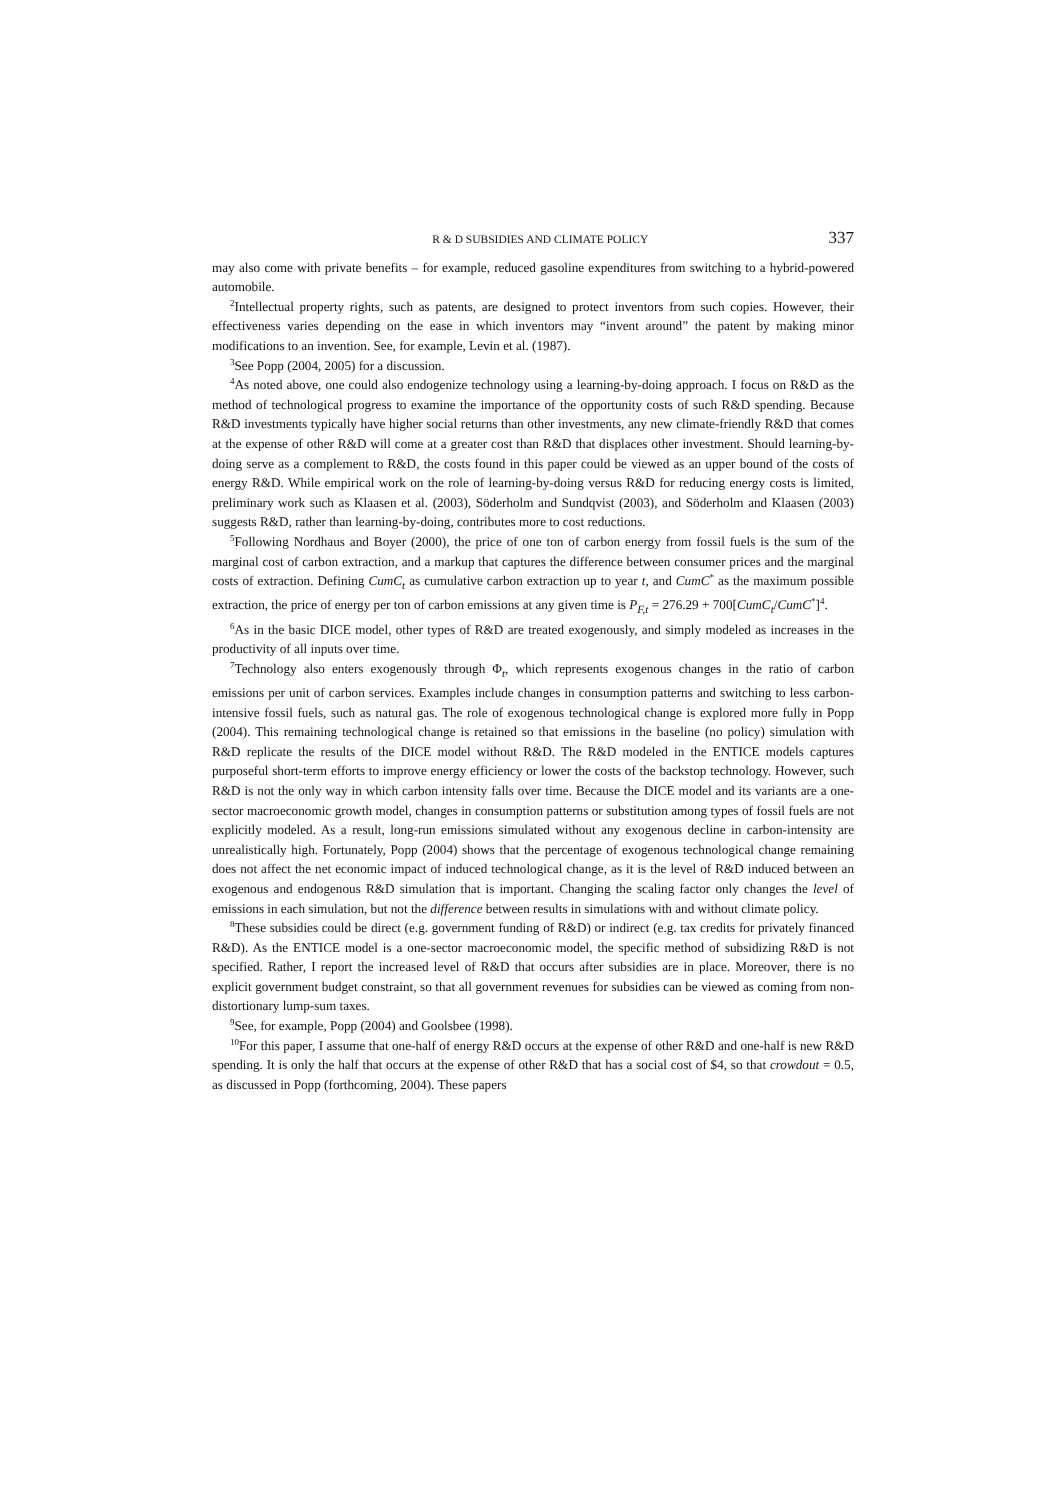R & D SUBSIDIES AND CLIMATE POLICY 337
may also come with private benefits – for example, reduced gasoline expenditures from switching to a hybrid-powered automobile.
<sup>2</sup> Intellectual property rights, such as patents, are designed to protect inventors from such copies. However, their effectiveness varies depending on the ease in which inventors may “invent around” the patent by making minor modifications to an invention. See, for example, Levin et al. (1987).
<sup>3</sup> See Popp (2004, 2005) for a discussion.
<sup>4</sup> As noted above, one could also endogenize technology using a learning-by-doing approach. I focus on R&D as the method of technological progress to examine the importance of the opportunity costs of such R&D spending. Because R&D investments typically have higher social returns than other investments, any new climate-friendly R&D that comes at the expense of other R&D will come at a greater cost than R&D that displaces other investment. Should learning-by-doing serve as a complement to R&D, the costs found in this paper could be viewed as an upper bound of the costs of energy R&D. While empirical work on the role of learning-by-doing versus R&D for reducing energy costs is limited, preliminary work such as Klaasen et al. (2003), Söderholm and Sundqvist (2003), and Söderholm and Klaasen (2003) suggests R&D, rather than learning-by-doing, contributes more to cost reductions.
<sup>5</sup> Following Nordhaus and Boyer (2000), the price of one ton of carbon energy from fossil fuels is the sum of the marginal cost of carbon extraction, and a markup that captures the difference between consumer prices and the marginal costs of extraction. Defining CumC<sub>t</sub> as cumulative carbon extraction up to year t, and CumC<sup>*</sup> as the maximum possible extraction, the price of energy per ton of carbon emissions at any given time is P<sub>F,t</sub> = 276.29 + 700[CumC<sub>t</sub>/CumC<sup>*</sup>]<sup>4</sup>.
<sup>6</sup> As in the basic DICE model, other types of R&D are treated exogenously, and simply modeled as increases in the productivity of all inputs over time.
<sup>7</sup> Technology also enters exogenously through Φ<sub>t</sub>, which represents exogenous changes in the ratio of carbon emissions per unit of carbon services. Examples include changes in consumption patterns and switching to less carbon-intensive fossil fuels, such as natural gas. The role of exogenous technological change is explored more fully in Popp (2004). This remaining technological change is retained so that emissions in the baseline (no policy) simulation with R&D replicate the results of the DICE model without R&D. The R&D modeled in the ENTICE models captures purposeful short-term efforts to improve energy efficiency or lower the costs of the backstop technology. However, such R&D is not the only way in which carbon intensity falls over time. Because the DICE model and its variants are a one-sector macroeconomic growth model, changes in consumption patterns or substitution among types of fossil fuels are not explicitly modeled. As a result, long-run emissions simulated without any exogenous decline in carbon-intensity are unrealistically high. Fortunately, Popp (2004) shows that the percentage of exogenous technological change remaining does not affect the net economic impact of induced technological change, as it is the level of R&D induced between an exogenous and endogenous R&D simulation that is important. Changing the scaling factor only changes the level of emissions in each simulation, but not the difference between results in simulations with and without climate policy.
<sup>8</sup> These subsidies could be direct (e.g. government funding of R&D) or indirect (e.g. tax credits for privately financed R&D). As the ENTICE model is a one-sector macroeconomic model, the specific method of subsidizing R&D is not specified. Rather, I report the increased level of R&D that occurs after subsidies are in place. Moreover, there is no explicit government budget constraint, so that all government revenues for subsidies can be viewed as coming from non-distortionary lump-sum taxes.
<sup>9</sup> See, for example, Popp (2004) and Goolsbee (1998).
<sup>10</sup> For this paper, I assume that one-half of energy R&D occurs at the expense of other R&D and one-half is new R&D spending. It is only the half that occurs at the expense of other R&D that has a social cost of $4, so that crowdout = 0.5, as discussed in Popp (forthcoming, 2004). These papers